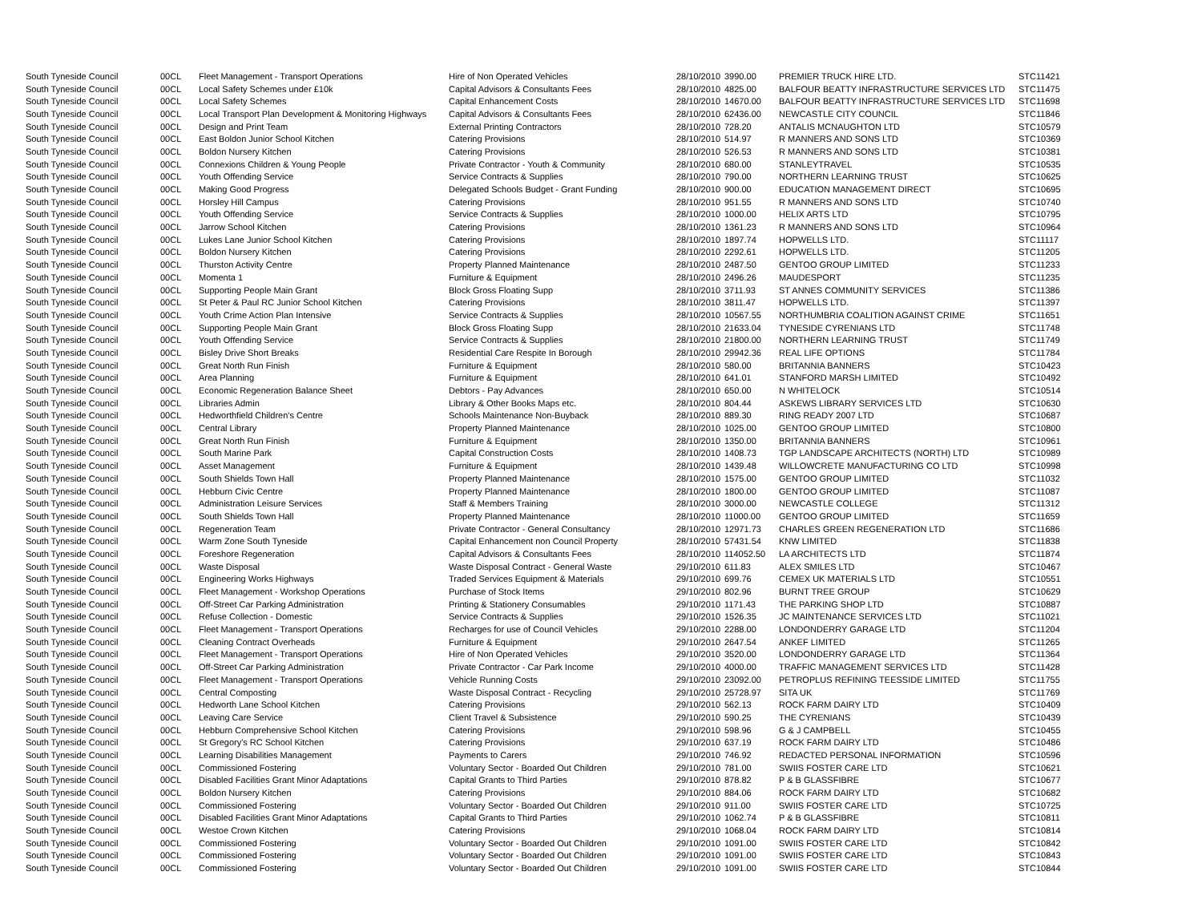| South Tyneside Council | 00CL | Fleet Management - Transport Operations | Hire of Non Operated Vehicles | 28/10/2010 | 3990.00 | PREMIER TRUCK HIRE LTD. | STC11421 |
| South Tyneside Council | 00CL | Local Safety Schemes under £10k | Capital Advisors & Consultants Fees | 28/10/2010 | 4825.00 | BALFOUR BEATTY INFRASTRUCTURE SERVICES LTD | STC11475 |
| South Tyneside Council | 00CL | Local Safety Schemes | Capital Enhancement Costs | 28/10/2010 | 14670.00 | BALFOUR BEATTY INFRASTRUCTURE SERVICES LTD | STC11698 |
| South Tyneside Council | 00CL | Local Transport Plan Development & Monitoring Highways | Capital Advisors & Consultants Fees | 28/10/2010 | 62436.00 | NEWCASTLE CITY COUNCIL | STC11846 |
| South Tyneside Council | 00CL | Design and Print Team | External Printing Contractors | 28/10/2010 | 728.20 | ANTALIS MCNAUGHTON LTD | STC10579 |
| South Tyneside Council | 00CL | East Boldon Junior School Kitchen | Catering Provisions | 28/10/2010 | 514.97 | R MANNERS AND SONS LTD | STC10369 |
| South Tyneside Council | 00CL | Boldon Nursery Kitchen | Catering Provisions | 28/10/2010 | 526.53 | R MANNERS AND SONS LTD | STC10381 |
| South Tyneside Council | 00CL | Connexions Children & Young People | Private Contractor - Youth & Community | 28/10/2010 | 680.00 | STANLEYTRAVEL | STC10535 |
| South Tyneside Council | 00CL | Youth Offending Service | Service Contracts & Supplies | 28/10/2010 | 790.00 | NORTHERN LEARNING TRUST | STC10625 |
| South Tyneside Council | 00CL | Making Good Progress | Delegated Schools Budget - Grant Funding | 28/10/2010 | 900.00 | EDUCATION MANAGEMENT DIRECT | STC10695 |
| South Tyneside Council | 00CL | Horsley Hill Campus | Catering Provisions | 28/10/2010 | 951.55 | R MANNERS AND SONS LTD | STC10740 |
| South Tyneside Council | 00CL | Youth Offending Service | Service Contracts & Supplies | 28/10/2010 | 1000.00 | HELIX ARTS LTD | STC10795 |
| South Tyneside Council | 00CL | Jarrow School Kitchen | Catering Provisions | 28/10/2010 | 1361.23 | R MANNERS AND SONS LTD | STC10964 |
| South Tyneside Council | 00CL | Lukes Lane Junior School Kitchen | Catering Provisions | 28/10/2010 | 1897.74 | HOPWELLS LTD. | STC11117 |
| South Tyneside Council | 00CL | Boldon Nursery Kitchen | Catering Provisions | 28/10/2010 | 2292.61 | HOPWELLS LTD. | STC11205 |
| South Tyneside Council | 00CL | Thurston Activity Centre | Property Planned Maintenance | 28/10/2010 | 2487.50 | GENTOO GROUP LIMITED | STC11233 |
| South Tyneside Council | 00CL | Momenta 1 | Furniture & Equipment | 28/10/2010 | 2496.26 | MAUDESPORT | STC11235 |
| South Tyneside Council | 00CL | Supporting People Main Grant | Block Gross Floating Supp | 28/10/2010 | 3711.93 | ST ANNES COMMUNITY SERVICES | STC11386 |
| South Tyneside Council | 00CL | St Peter & Paul RC Junior School Kitchen | Catering Provisions | 28/10/2010 | 3811.47 | HOPWELLS LTD. | STC11397 |
| South Tyneside Council | 00CL | Youth Crime Action Plan Intensive | Service Contracts & Supplies | 28/10/2010 | 10567.55 | NORTHUMBRIA COALITION AGAINST CRIME | STC11651 |
| South Tyneside Council | 00CL | Supporting People Main Grant | Block Gross Floating Supp | 28/10/2010 | 21633.04 | TYNESIDE CYRENIANS LTD | STC11748 |
| South Tyneside Council | 00CL | Youth Offending Service | Service Contracts & Supplies | 28/10/2010 | 21800.00 | NORTHERN LEARNING TRUST | STC11749 |
| South Tyneside Council | 00CL | Bisley Drive Short Breaks | Residential Care Respite In Borough | 28/10/2010 | 29942.36 | REAL LIFE OPTIONS | STC11784 |
| South Tyneside Council | 00CL | Great North Run Finish | Furniture & Equipment | 28/10/2010 | 580.00 | BRITANNIA BANNERS | STC10423 |
| South Tyneside Council | 00CL | Area Planning | Furniture & Equipment | 28/10/2010 | 641.01 | STANFORD MARSH LIMITED | STC10492 |
| South Tyneside Council | 00CL | Economic Regeneration Balance Sheet | Debtors - Pay Advances | 28/10/2010 | 650.00 | N WHITELOCK | STC10514 |
| South Tyneside Council | 00CL | Libraries Admin | Library & Other Books Maps etc. | 28/10/2010 | 804.44 | ASKEWS LIBRARY SERVICES LTD | STC10630 |
| South Tyneside Council | 00CL | Hedworthfield Children's Centre | Schools Maintenance Non-Buyback | 28/10/2010 | 889.30 | RING READY 2007 LTD | STC10687 |
| South Tyneside Council | 00CL | Central Library | Property Planned Maintenance | 28/10/2010 | 1025.00 | GENTOO GROUP LIMITED | STC10800 |
| South Tyneside Council | 00CL | Great North Run Finish | Furniture & Equipment | 28/10/2010 | 1350.00 | BRITANNIA BANNERS | STC10961 |
| South Tyneside Council | 00CL | South Marine Park | Capital Construction Costs | 28/10/2010 | 1408.73 | TGP LANDSCAPE ARCHITECTS (NORTH) LTD | STC10989 |
| South Tyneside Council | 00CL | Asset Management | Furniture & Equipment | 28/10/2010 | 1439.48 | WILLOWCRETE MANUFACTURING CO LTD | STC10998 |
| South Tyneside Council | 00CL | South Shields Town Hall | Property Planned Maintenance | 28/10/2010 | 1575.00 | GENTOO GROUP LIMITED | STC11032 |
| South Tyneside Council | 00CL | Hebburn Civic Centre | Property Planned Maintenance | 28/10/2010 | 1800.00 | GENTOO GROUP LIMITED | STC11087 |
| South Tyneside Council | 00CL | Administration Leisure Services | Staff & Members Training | 28/10/2010 | 3000.00 | NEWCASTLE COLLEGE | STC11312 |
| South Tyneside Council | 00CL | South Shields Town Hall | Property Planned Maintenance | 28/10/2010 | 11000.00 | GENTOO GROUP LIMITED | STC11659 |
| South Tyneside Council | 00CL | Regeneration Team | Private Contractor - General Consultancy | 28/10/2010 | 12971.73 | CHARLES GREEN REGENERATION LTD | STC11686 |
| South Tyneside Council | 00CL | Warm Zone South Tyneside | Capital Enhancement non Council Property | 28/10/2010 | 57431.54 | KNW LIMITED | STC11838 |
| South Tyneside Council | 00CL | Foreshore Regeneration | Capital Advisors & Consultants Fees | 28/10/2010 | 114052.50 | LA ARCHITECTS LTD | STC11874 |
| South Tyneside Council | 00CL | Waste Disposal | Waste Disposal Contract - General Waste | 29/10/2010 | 611.83 | ALEX SMILES LTD | STC10467 |
| South Tyneside Council | 00CL | Engineering Works Highways | Traded Services Equipment & Materials | 29/10/2010 | 699.76 | CEMEX UK MATERIALS LTD | STC10551 |
| South Tyneside Council | 00CL | Fleet Management - Workshop Operations | Purchase of Stock Items | 29/10/2010 | 802.96 | BURNT TREE GROUP | STC10629 |
| South Tyneside Council | 00CL | Off-Street Car Parking Administration | Printing & Stationery Consumables | 29/10/2010 | 1171.43 | THE PARKING SHOP LTD | STC10887 |
| South Tyneside Council | 00CL | Refuse Collection - Domestic | Service Contracts & Supplies | 29/10/2010 | 1526.35 | JC MAINTENANCE SERVICES LTD | STC11021 |
| South Tyneside Council | 00CL | Fleet Management - Transport Operations | Recharges for use of Council Vehicles | 29/10/2010 | 2288.00 | LONDONDERRY GARAGE LTD | STC11204 |
| South Tyneside Council | 00CL | Cleaning Contract Overheads | Furniture & Equipment | 29/10/2010 | 2647.54 | ANKEF LIMITED | STC11265 |
| South Tyneside Council | 00CL | Fleet Management - Transport Operations | Hire of Non Operated Vehicles | 29/10/2010 | 3520.00 | LONDONDERRY GARAGE LTD | STC11364 |
| South Tyneside Council | 00CL | Off-Street Car Parking Administration | Private Contractor - Car Park Income | 29/10/2010 | 4000.00 | TRAFFIC MANAGEMENT SERVICES LTD | STC11428 |
| South Tyneside Council | 00CL | Fleet Management - Transport Operations | Vehicle Running Costs | 29/10/2010 | 23092.00 | PETROPLUS REFINING TEESSIDE LIMITED | STC11755 |
| South Tyneside Council | 00CL | Central Composting | Waste Disposal Contract - Recycling | 29/10/2010 | 25728.97 | SITA UK | STC11769 |
| South Tyneside Council | 00CL | Hedworth Lane School Kitchen | Catering Provisions | 29/10/2010 | 562.13 | ROCK FARM DAIRY LTD | STC10409 |
| South Tyneside Council | 00CL | Leaving Care Service | Client Travel & Subsistence | 29/10/2010 | 590.25 | THE CYRENIANS | STC10439 |
| South Tyneside Council | 00CL | Hebburn Comprehensive School Kitchen | Catering Provisions | 29/10/2010 | 598.96 | G & J CAMPBELL | STC10455 |
| South Tyneside Council | 00CL | St Gregory's RC School Kitchen | Catering Provisions | 29/10/2010 | 637.19 | ROCK FARM DAIRY LTD | STC10486 |
| South Tyneside Council | 00CL | Learning Disabilities Management | Payments to Carers | 29/10/2010 | 746.92 | REDACTED PERSONAL INFORMATION | STC10596 |
| South Tyneside Council | 00CL | Commissioned Fostering | Voluntary Sector - Boarded Out Children | 29/10/2010 | 781.00 | SWIIS FOSTER CARE LTD | STC10621 |
| South Tyneside Council | 00CL | Disabled Facilities Grant Minor Adaptations | Capital Grants to Third Parties | 29/10/2010 | 878.82 | P & B GLASSFIBRE | STC10677 |
| South Tyneside Council | 00CL | Boldon Nursery Kitchen | Catering Provisions | 29/10/2010 | 884.06 | ROCK FARM DAIRY LTD | STC10682 |
| South Tyneside Council | 00CL | Commissioned Fostering | Voluntary Sector - Boarded Out Children | 29/10/2010 | 911.00 | SWIIS FOSTER CARE LTD | STC10725 |
| South Tyneside Council | 00CL | Disabled Facilities Grant Minor Adaptations | Capital Grants to Third Parties | 29/10/2010 | 1062.74 | P & B GLASSFIBRE | STC10811 |
| South Tyneside Council | 00CL | Westoe Crown Kitchen | Catering Provisions | 29/10/2010 | 1068.04 | ROCK FARM DAIRY LTD | STC10814 |
| South Tyneside Council | 00CL | Commissioned Fostering | Voluntary Sector - Boarded Out Children | 29/10/2010 | 1091.00 | SWIIS FOSTER CARE LTD | STC10842 |
| South Tyneside Council | 00CL | Commissioned Fostering | Voluntary Sector - Boarded Out Children | 29/10/2010 | 1091.00 | SWIIS FOSTER CARE LTD | STC10843 |
| South Tyneside Council | 00CL | Commissioned Fostering | Voluntary Sector - Boarded Out Children | 29/10/2010 | 1091.00 | SWIIS FOSTER CARE LTD | STC10844 |